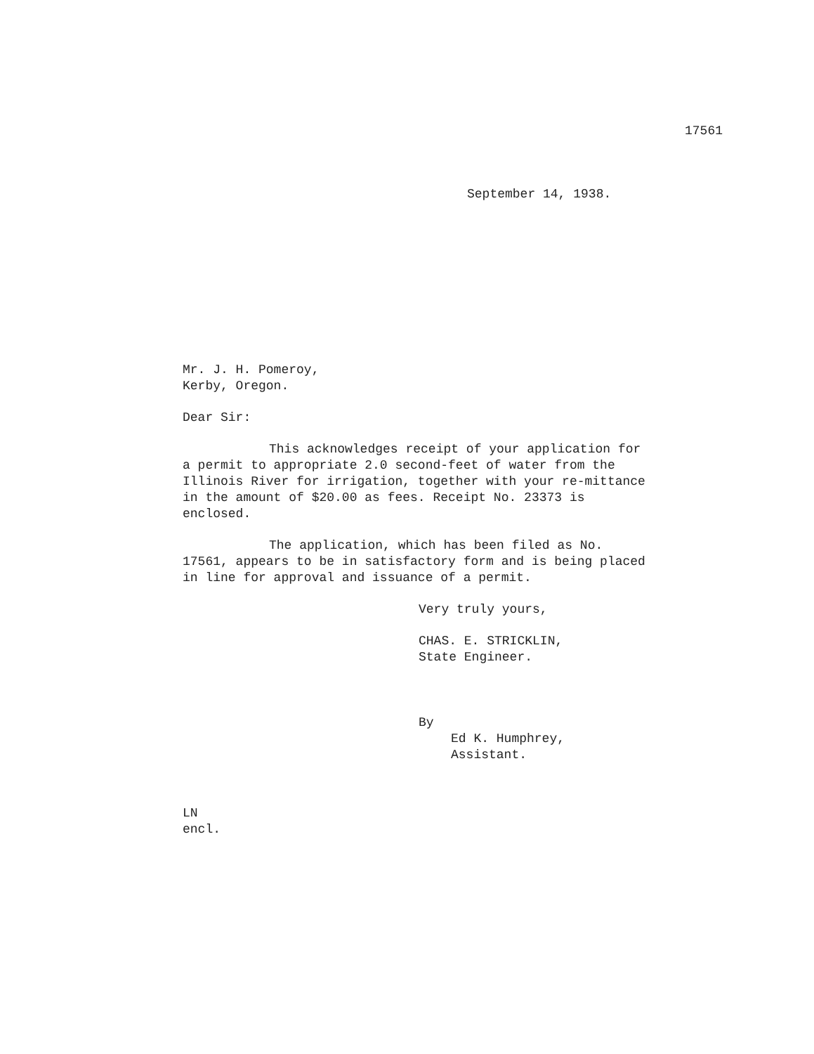17561
September 14, 1938.
Mr. J. H. Pomeroy,
Kerby, Oregon.
Dear Sir:
This acknowledges receipt of your application for a permit to appropriate 2.0 second-feet of water from the Illinois River for irrigation, together with your re-mittance in the amount of $20.00 as fees. Receipt No. 23373 is enclosed.
The application, which has been filed as No. 17561, appears to be in satisfactory form and is being placed in line for approval and issuance of a permit.
Very truly yours,
CHAS. E. STRICKLIN,
State Engineer.
By
Ed K. Humphrey, Assistant.
LN
encl.